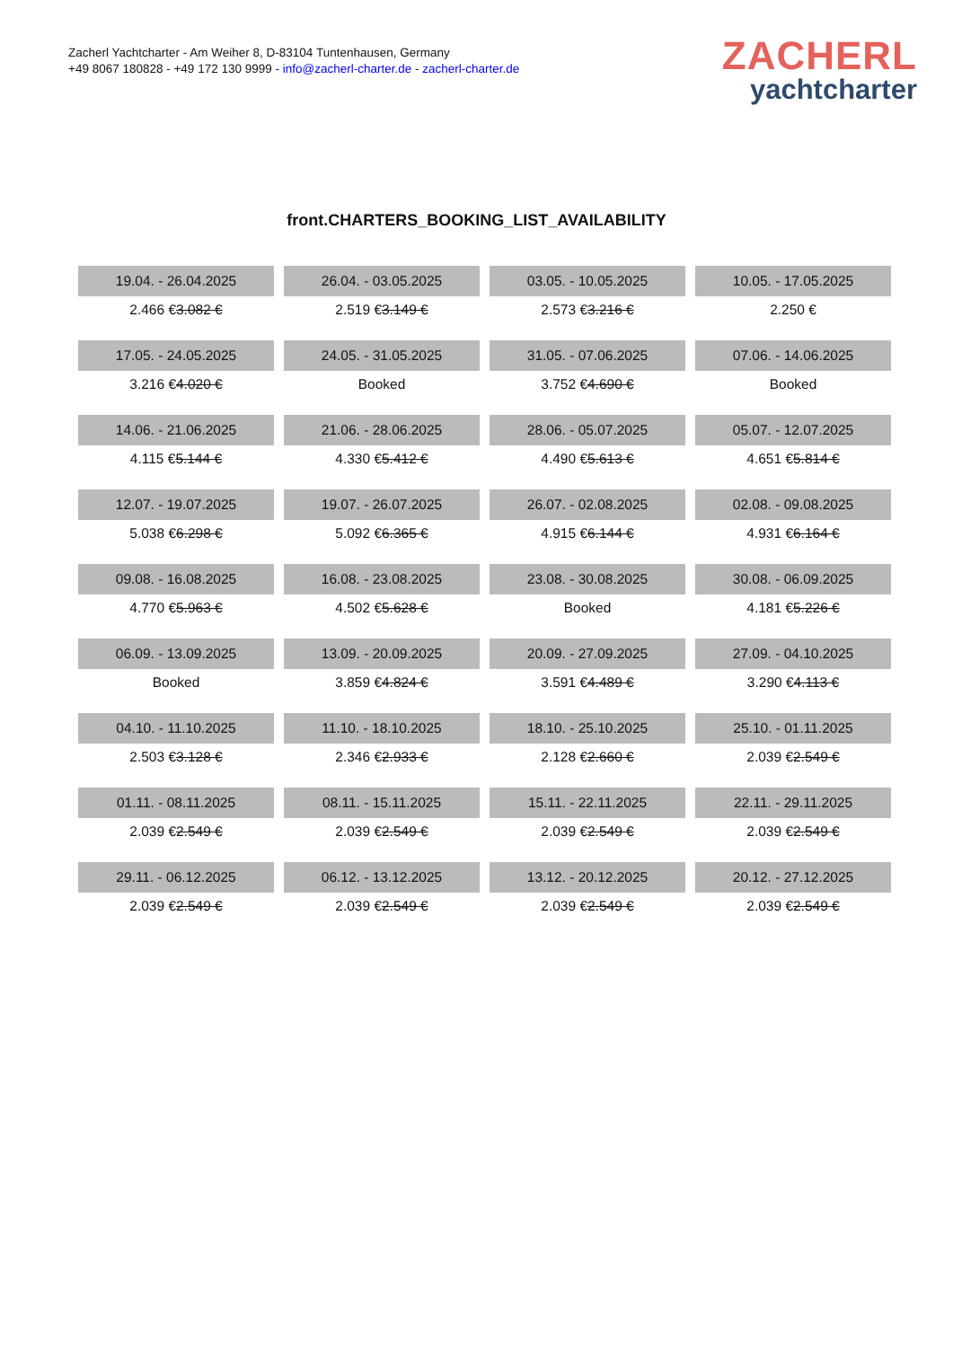Zacherl Yachtcharter - Am Weiher 8, D-83104 Tuntenhausen, Germany
+49 8067 180828 - +49 172 130 9999 - info@zacherl-charter.de - zacherl-charter.de
ZACHERL
yachtcharter
front.CHARTERS_BOOKING_LIST_AVAILABILITY
| 19.04. - 26.04.2025 | 26.04. - 03.05.2025 | 03.05. - 10.05.2025 | 10.05. - 17.05.2025 |
| 2.466 € 3.082 € | 2.519 € 3.149 € | 2.573 € 3.216 € | 2.250 € |
| 17.05. - 24.05.2025 | 24.05. - 31.05.2025 | 31.05. - 07.06.2025 | 07.06. - 14.06.2025 |
| 3.216 € 4.020 € | Booked | 3.752 € 4.690 € | Booked |
| 14.06. - 21.06.2025 | 21.06. - 28.06.2025 | 28.06. - 05.07.2025 | 05.07. - 12.07.2025 |
| 4.115 € 5.144 € | 4.330 € 5.412 € | 4.490 € 5.613 € | 4.651 € 5.814 € |
| 12.07. - 19.07.2025 | 19.07. - 26.07.2025 | 26.07. - 02.08.2025 | 02.08. - 09.08.2025 |
| 5.038 € 6.298 € | 5.092 € 6.365 € | 4.915 € 6.144 € | 4.931 € 6.164 € |
| 09.08. - 16.08.2025 | 16.08. - 23.08.2025 | 23.08. - 30.08.2025 | 30.08. - 06.09.2025 |
| 4.770 € 5.963 € | 4.502 € 5.628 € | Booked | 4.181 € 5.226 € |
| 06.09. - 13.09.2025 | 13.09. - 20.09.2025 | 20.09. - 27.09.2025 | 27.09. - 04.10.2025 |
| Booked | 3.859 € 4.824 € | 3.591 € 4.489 € | 3.290 € 4.113 € |
| 04.10. - 11.10.2025 | 11.10. - 18.10.2025 | 18.10. - 25.10.2025 | 25.10. - 01.11.2025 |
| 2.503 € 3.128 € | 2.346 € 2.933 € | 2.128 € 2.660 € | 2.039 € 2.549 € |
| 01.11. - 08.11.2025 | 08.11. - 15.11.2025 | 15.11. - 22.11.2025 | 22.11. - 29.11.2025 |
| 2.039 € 2.549 € | 2.039 € 2.549 € | 2.039 € 2.549 € | 2.039 € 2.549 € |
| 29.11. - 06.12.2025 | 06.12. - 13.12.2025 | 13.12. - 20.12.2025 | 20.12. - 27.12.2025 |
| 2.039 € 2.549 € | 2.039 € 2.549 € | 2.039 € 2.549 € | 2.039 € 2.549 € |